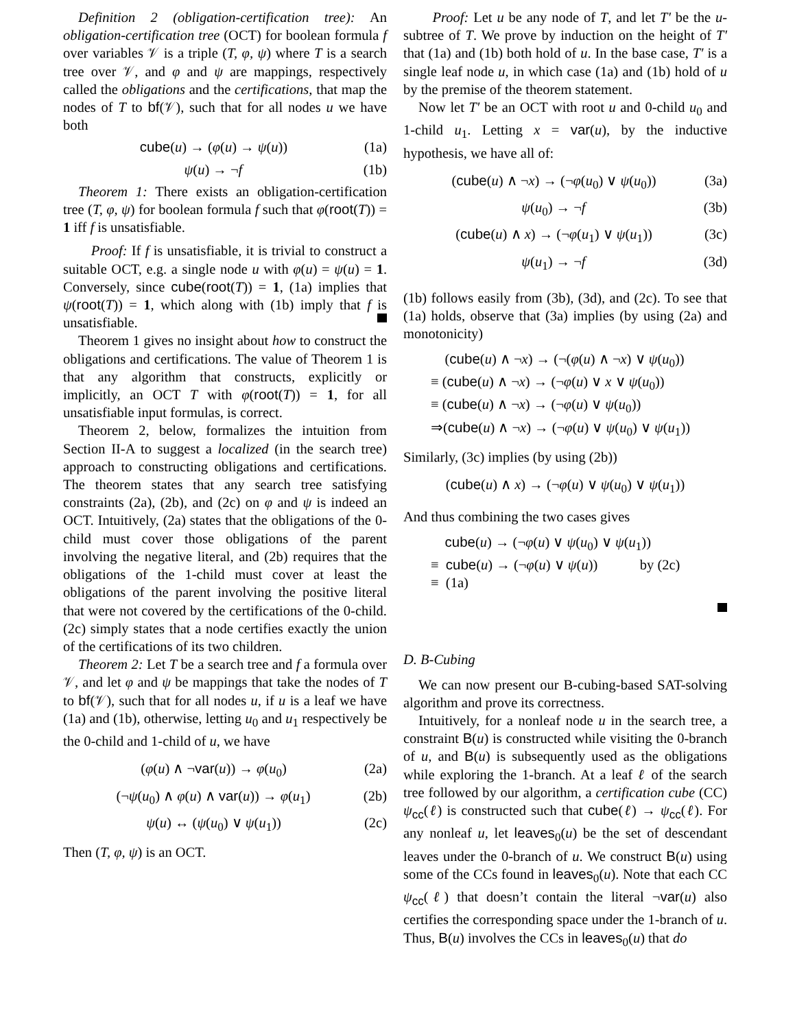Definition 2 (obligation-certification tree): An obligation-certification tree (OCT) for boolean formula f over variables 𝒱 is a triple (T, φ, ψ) where T is a search tree over 𝒱, and φ and ψ are mappings, respectively called the obligations and the certifications, that map the nodes of T to bf(𝒱), such that for all nodes u we have both
cube(u) → (φ(u) → ψ(u)) (1a)
ψ(u) → ¬f (1b)
Theorem 1: There exists an obligation-certification tree (T, φ, ψ) for boolean formula f such that φ(root(T)) = 1 iff f is unsatisfiable.
Proof: If f is unsatisfiable, it is trivial to construct a suitable OCT, e.g. a single node u with φ(u) = ψ(u) = 1. Conversely, since cube(root(T)) = 1, (1a) implies that ψ(root(T)) = 1, which along with (1b) imply that f is unsatisfiable.
Theorem 1 gives no insight about how to construct the obligations and certifications. The value of Theorem 1 is that any algorithm that constructs, explicitly or implicitly, an OCT T with φ(root(T)) = 1, for all unsatisfiable input formulas, is correct.
Theorem 2, below, formalizes the intuition from Section II-A to suggest a localized (in the search tree) approach to constructing obligations and certifications. The theorem states that any search tree satisfying constraints (2a), (2b), and (2c) on φ and ψ is indeed an OCT. Intuitively, (2a) states that the obligations of the 0-child must cover those obligations of the parent involving the negative literal, and (2b) requires that the obligations of the 1-child must cover at least the obligations of the parent involving the positive literal that were not covered by the certifications of the 0-child. (2c) simply states that a node certifies exactly the union of the certifications of its two children.
Theorem 2: Let T be a search tree and f a formula over 𝒱, and let φ and ψ be mappings that take the nodes of T to bf(𝒱), such that for all nodes u, if u is a leaf we have (1a) and (1b), otherwise, letting u<sub>0</sub> and u<sub>1</sub> respectively be the 0-child and 1-child of u, we have
(φ(u) ∧ ¬var(u)) → φ(u<sub>0</sub>) (2a)
(¬ψ(u<sub>0</sub>) ∧ φ(u) ∧ var(u)) → φ(u<sub>1</sub>) (2b)
ψ(u) ↔ (ψ(u<sub>0</sub>) ∨ ψ(u<sub>1</sub>)) (2c)
Then (T, φ, ψ) is an OCT.
Proof: Let u be any node of T, and let T′ be the u-subtree of T. We prove by induction on the height of T′ that (1a) and (1b) both hold of u. In the base case, T′ is a single leaf node u, in which case (1a) and (1b) hold of u by the premise of the theorem statement.
Now let T′ be an OCT with root u and 0-child u<sub>0</sub> and 1-child u<sub>1</sub>. Letting x = var(u), by the inductive hypothesis, we have all of:
(cube(u) ∧ ¬x) → (¬φ(u<sub>0</sub>) ∨ ψ(u<sub>0</sub>)) (3a)
ψ(u<sub>0</sub>) → ¬f (3b)
(cube(u) ∧ x) → (¬φ(u<sub>1</sub>) ∨ ψ(u<sub>1</sub>)) (3c)
ψ(u<sub>1</sub>) → ¬f (3d)
(1b) follows easily from (3b), (3d), and (2c). To see that (1a) holds, observe that (3a) implies (by using (2a) and monotonicity)
(cube(u) ∧ ¬x) → (¬(φ(u) ∧ ¬x) ∨ ψ(u<sub>0</sub>))
≡ (cube(u) ∧ ¬x) → (¬φ(u) ∨ x ∨ ψ(u<sub>0</sub>))
≡ (cube(u) ∧ ¬x) → (¬φ(u) ∨ ψ(u<sub>0</sub>))
⇒(cube(u) ∧ ¬x) → (¬φ(u) ∨ ψ(u<sub>0</sub>) ∨ ψ(u<sub>1</sub>))
Similarly, (3c) implies (by using (2b))
(cube(u) ∧ x) → (¬φ(u) ∨ ψ(u<sub>0</sub>) ∨ ψ(u<sub>1</sub>))
And thus combining the two cases gives
cube(u) → (¬φ(u) ∨ ψ(u<sub>0</sub>) ∨ ψ(u<sub>1</sub>))
≡ cube(u) → (¬φ(u) ∨ ψ(u)) by (2c)
≡ (1a)
D. B-Cubing
We can now present our B-cubing-based SAT-solving algorithm and prove its correctness.
Intuitively, for a nonleaf node u in the search tree, a constraint B(u) is constructed while visiting the 0-branch of u, and B(u) is subsequently used as the obligations while exploring the 1-branch. At a leaf ℓ of the search tree followed by our algorithm, a certification cube (CC) ψ<sub>cc</sub>(ℓ) is constructed such that cube(ℓ) → ψ<sub>cc</sub>(ℓ). For any nonleaf u, let leaves<sub>0</sub>(u) be the set of descendant leaves under the 0-branch of u. We construct B(u) using some of the CCs found in leaves<sub>0</sub>(u). Note that each CC ψ<sub>cc</sub>(ℓ) that doesn’t contain the literal ¬var(u) also certifies the corresponding space under the 1-branch of u. Thus, B(u) involves the CCs in leaves<sub>0</sub>(u) that do